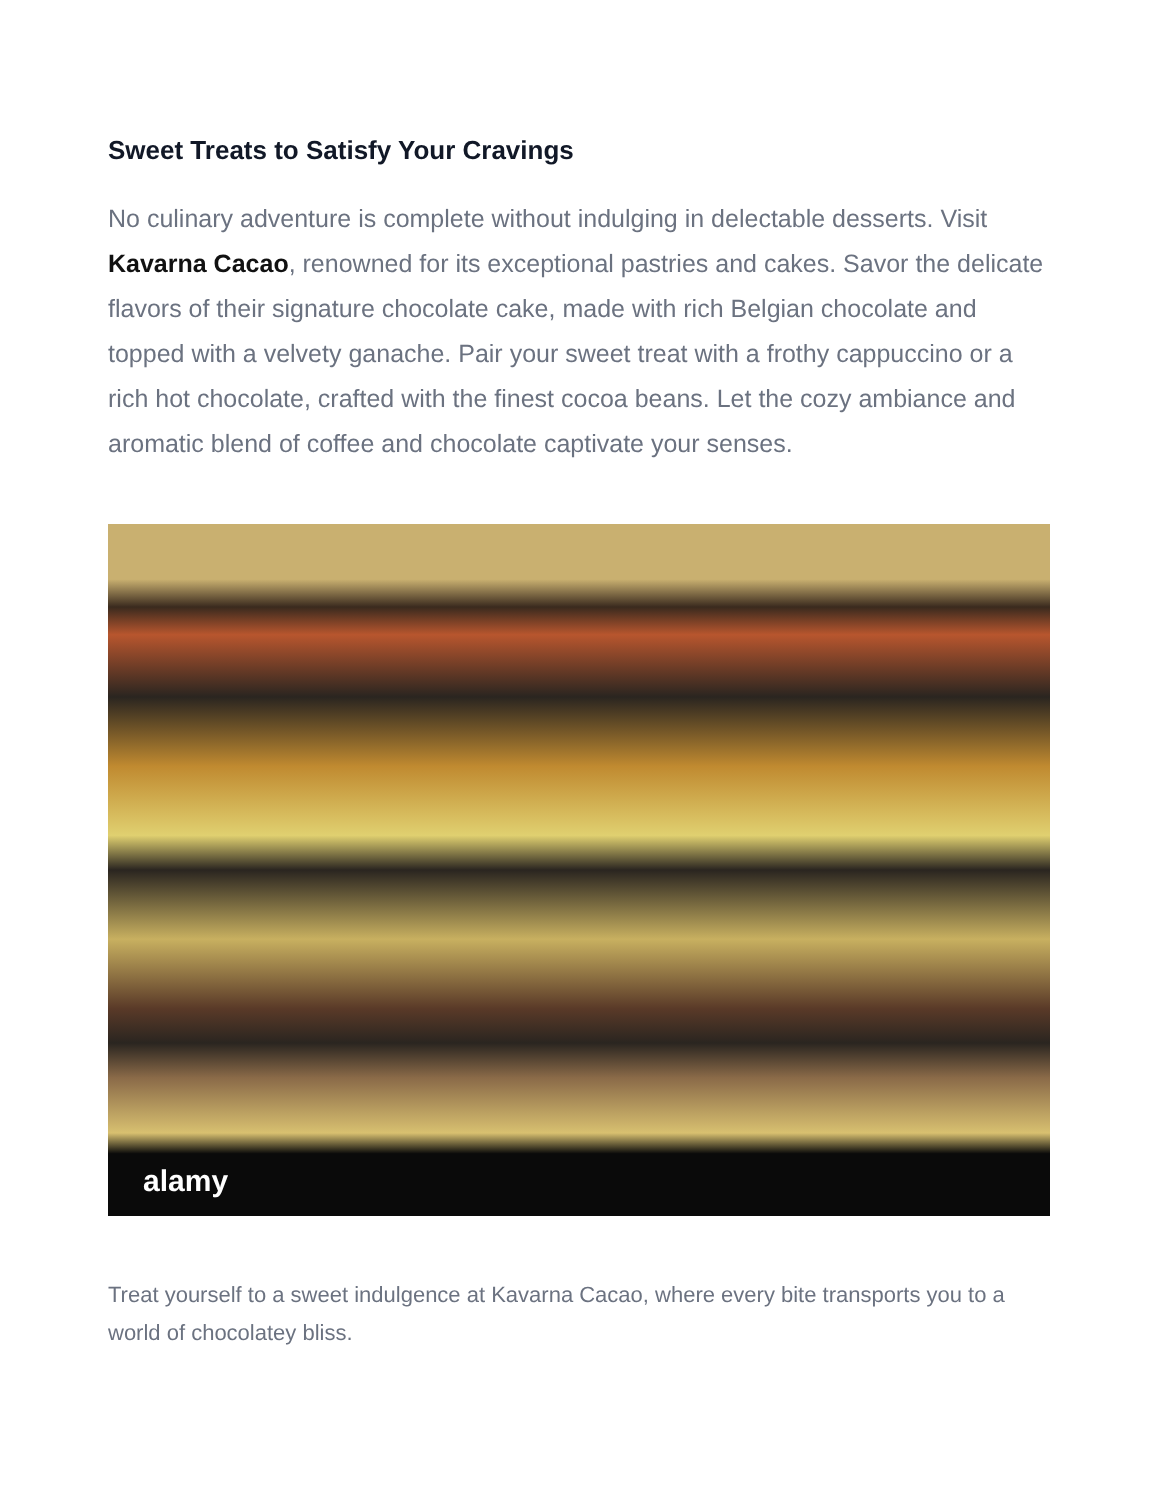Sweet Treats to Satisfy Your Cravings
No culinary adventure is complete without indulging in delectable desserts. Visit Kavarna Cacao, renowned for its exceptional pastries and cakes. Savor the delicate flavors of their signature chocolate cake, made with rich Belgian chocolate and topped with a velvety ganache. Pair your sweet treat with a frothy cappuccino or a rich hot chocolate, crafted with the finest cocoa beans. Let the cozy ambiance and aromatic blend of coffee and chocolate captivate your senses.
alamy
Treat yourself to a sweet indulgence at Kavarna Cacao, where every bite transports you to a world of chocolatey bliss.